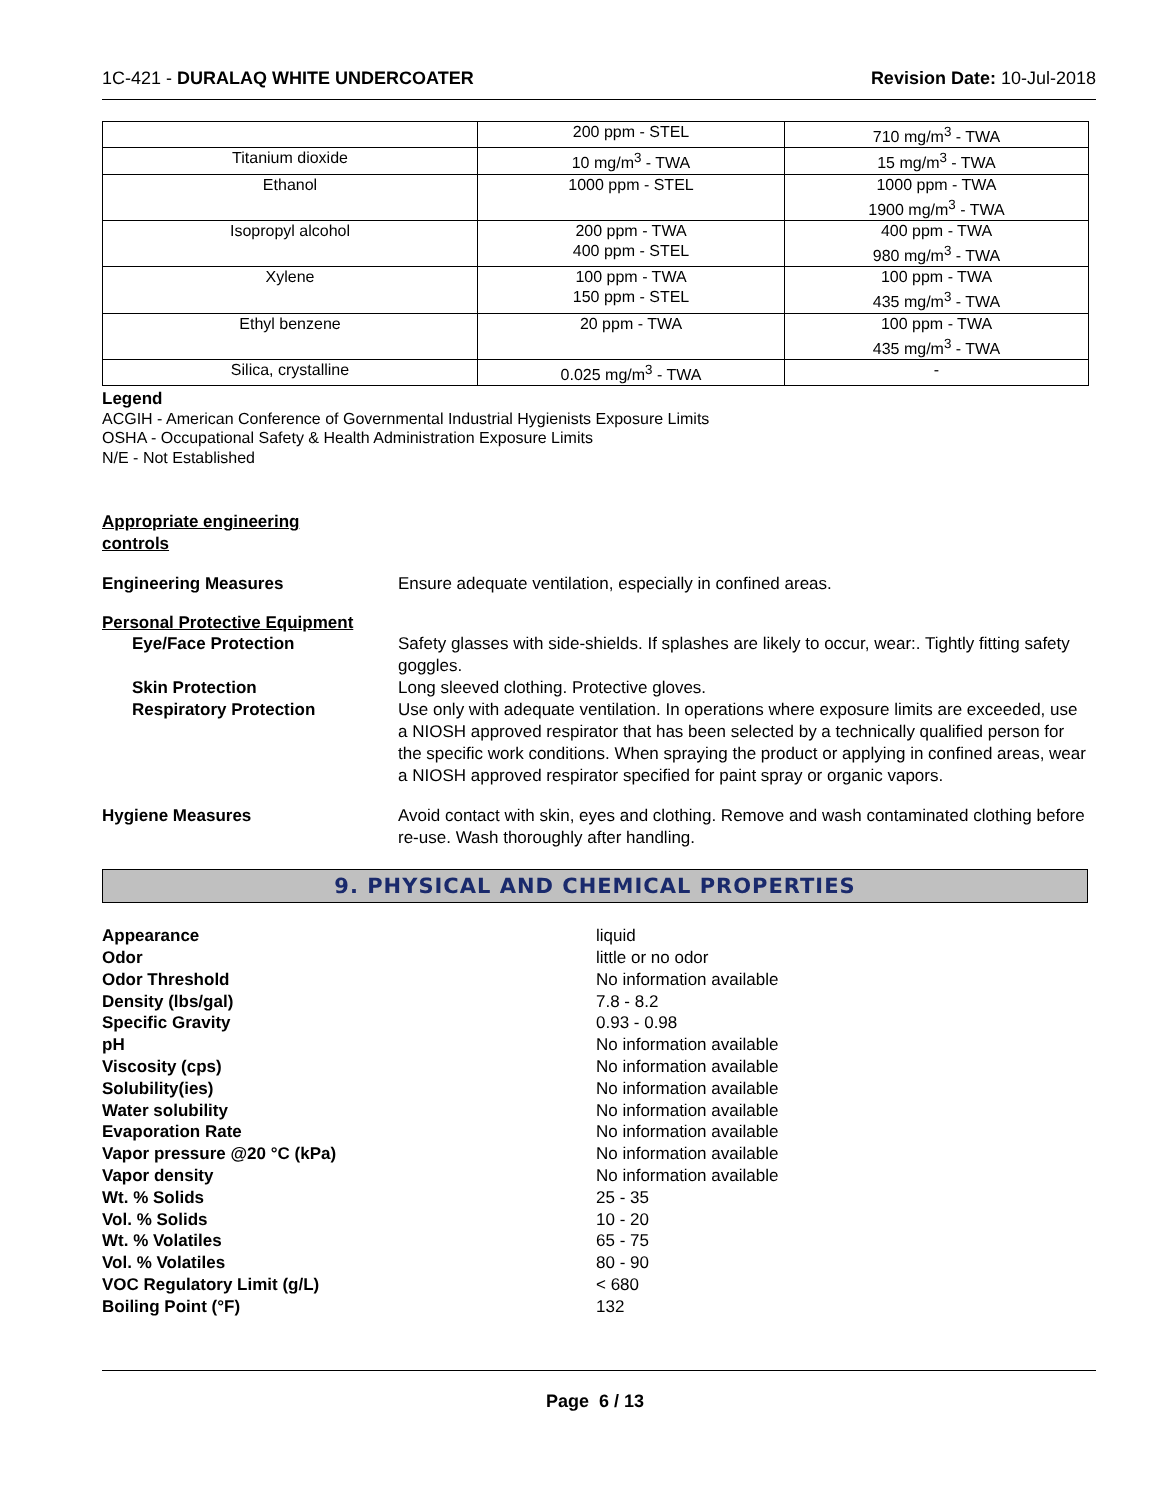1C-421 - DURALAQ WHITE UNDERCOATER Revision Date: 10-Jul-2018
| | 200 ppm - STEL | 710 mg/m<sup>3</sup> - TWA |
| Titanium dioxide | 10 mg/m<sup>3</sup> - TWA | 15 mg/m<sup>3</sup> - TWA |
| Ethanol | 1000 ppm - STEL | 1000 ppm - TWA 1900 mg/m<sup>3</sup> - TWA |
| Isopropyl alcohol | 200 ppm - TWA 400 ppm - STEL | 400 ppm - TWA 980 mg/m<sup>3</sup> - TWA |
| Xylene | 100 ppm - TWA 150 ppm - STEL | 100 ppm - TWA 435 mg/m<sup>3</sup> - TWA |
| Ethyl benzene | 20 ppm - TWA | 100 ppm - TWA 435 mg/m<sup>3</sup> - TWA |
| Silica, crystalline | 0.025 mg/m<sup>3</sup> - TWA | - |
Legend
ACGIH - American Conference of Governmental Industrial Hygienists Exposure Limits
OSHA - Occupational Safety & Health Administration Exposure Limits
N/E - Not Established
Appropriate engineering
controls
Engineering Measures Ensure adequate ventilation, especially in confined areas.
Personal Protective Equipment
Eye/Face Protection Safety glasses with side-shields. If splashes are likely to occur, wear:. Tightly fitting safety goggles.
Skin Protection Long sleeved clothing. Protective gloves.
Respiratory Protection Use only with adequate ventilation. In operations where exposure limits are exceeded, use a NIOSH approved respirator that has been selected by a technically qualified person for the specific work conditions. When spraying the product or applying in confined areas, wear a NIOSH approved respirator specified for paint spray or organic vapors.
Hygiene Measures Avoid contact with skin, eyes and clothing. Remove and wash contaminated clothing before re-use. Wash thoroughly after handling.
9. PHYSICAL AND CHEMICAL PROPERTIES
Appearance liquid
Odor little or no odor
Odor Threshold No information available
Density (lbs/gal) 7.8 - 8.2
Specific Gravity 0.93 - 0.98
pH No information available
Viscosity (cps) No information available
Solubility(ies) No information available
Water solubility No information available
Evaporation Rate No information available
Vapor pressure @20 °C (kPa) No information available
Vapor density No information available
Wt. % Solids 25 - 35
Vol. % Solids 10 - 20
Wt. % Volatiles 65 - 75
Vol. % Volatiles 80 - 90
VOC Regulatory Limit (g/L) < 680
Boiling Point (°F) 132
Page 6 / 13